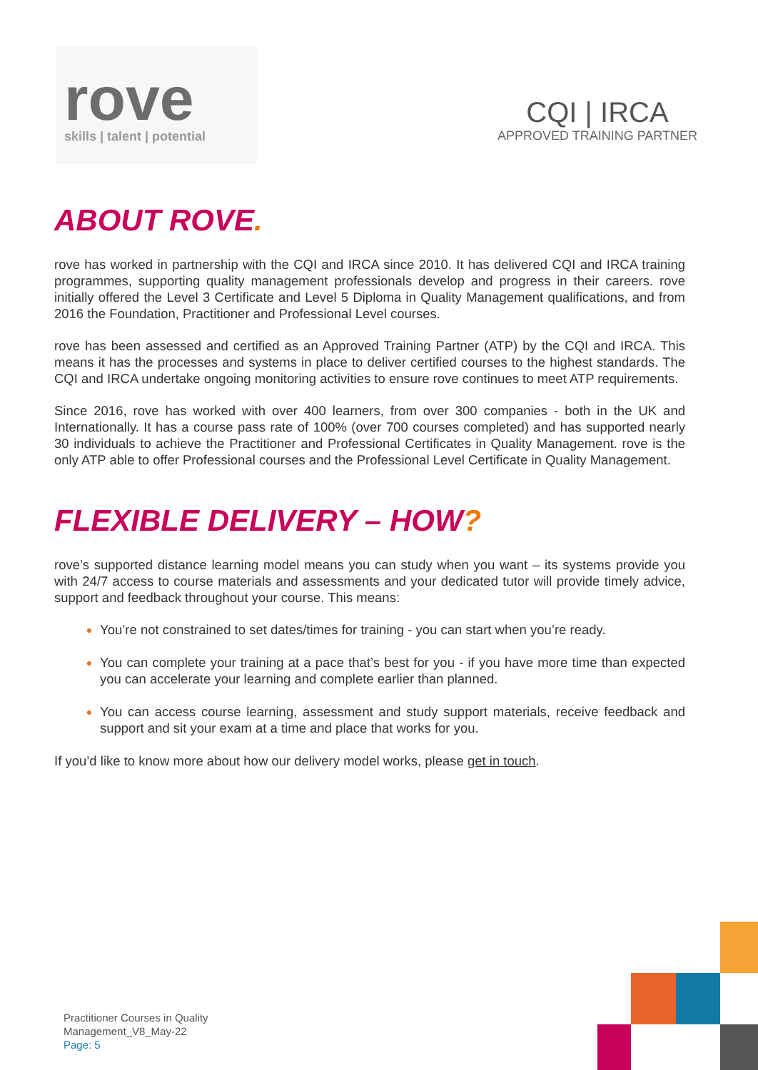rove
skills | talent | potential
CQI | IRCA
APPROVED TRAINING PARTNER
ABOUT ROVE.
rove has worked in partnership with the CQI and IRCA since 2010. It has delivered CQI and IRCA training programmes, supporting quality management professionals develop and progress in their careers. rove initially offered the Level 3 Certificate and Level 5 Diploma in Quality Management qualifications, and from 2016 the Foundation, Practitioner and Professional Level courses.
rove has been assessed and certified as an Approved Training Partner (ATP) by the CQI and IRCA. This means it has the processes and systems in place to deliver certified courses to the highest standards. The CQI and IRCA undertake ongoing monitoring activities to ensure rove continues to meet ATP requirements.
Since 2016, rove has worked with over 400 learners, from over 300 companies - both in the UK and Internationally. It has a course pass rate of 100% (over 700 courses completed) and has supported nearly 30 individuals to achieve the Practitioner and Professional Certificates in Quality Management. rove is the only ATP able to offer Professional courses and the Professional Level Certificate in Quality Management.
FLEXIBLE DELIVERY – HOW?
rove’s supported distance learning model means you can study when you want – its systems provide you with 24/7 access to course materials and assessments and your dedicated tutor will provide timely advice, support and feedback throughout your course. This means:
You’re not constrained to set dates/times for training - you can start when you’re ready.
You can complete your training at a pace that’s best for you - if you have more time than expected you can accelerate your learning and complete earlier than planned.
You can access course learning, assessment and study support materials, receive feedback and support and sit your exam at a time and place that works for you.
If you’d like to know more about how our delivery model works, please get in touch.
Practitioner Courses in Quality
Management_V8_May-22
Page: 5